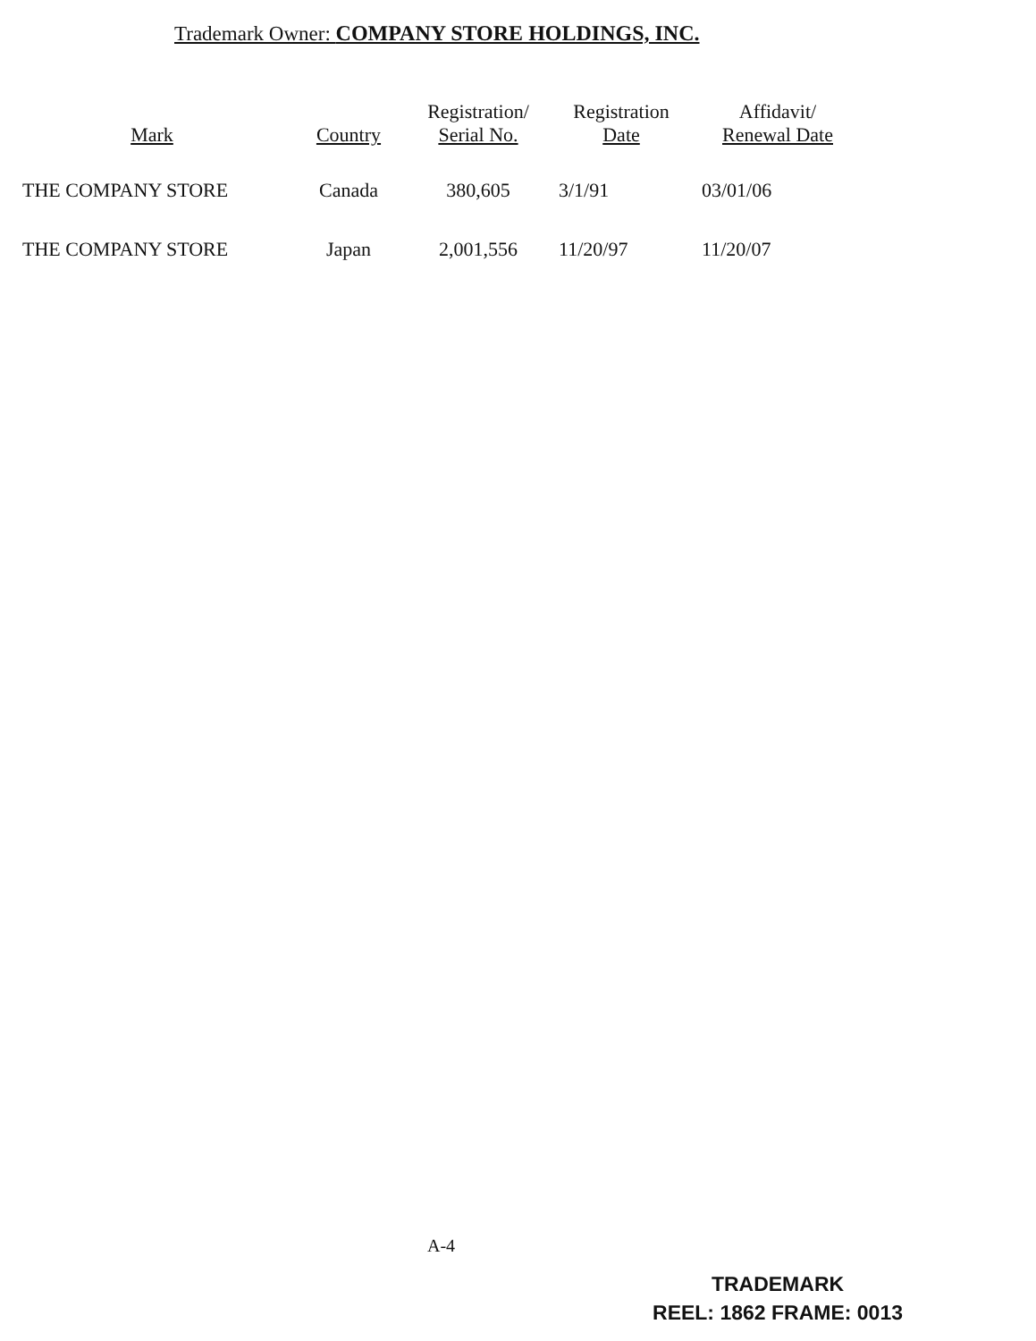Trademark Owner: COMPANY STORE HOLDINGS, INC.
| Mark | Country | Registration/ Serial No. | Registration Date | Affidavit/ Renewal Date |
| --- | --- | --- | --- | --- |
| THE COMPANY STORE | Canada | 380,605 | 3/1/91 | 03/01/06 |
| THE COMPANY STORE | Japan | 2,001,556 | 11/20/97 | 11/20/07 |
A-4
TRADEMARK
REEL: 1862 FRAME: 0013